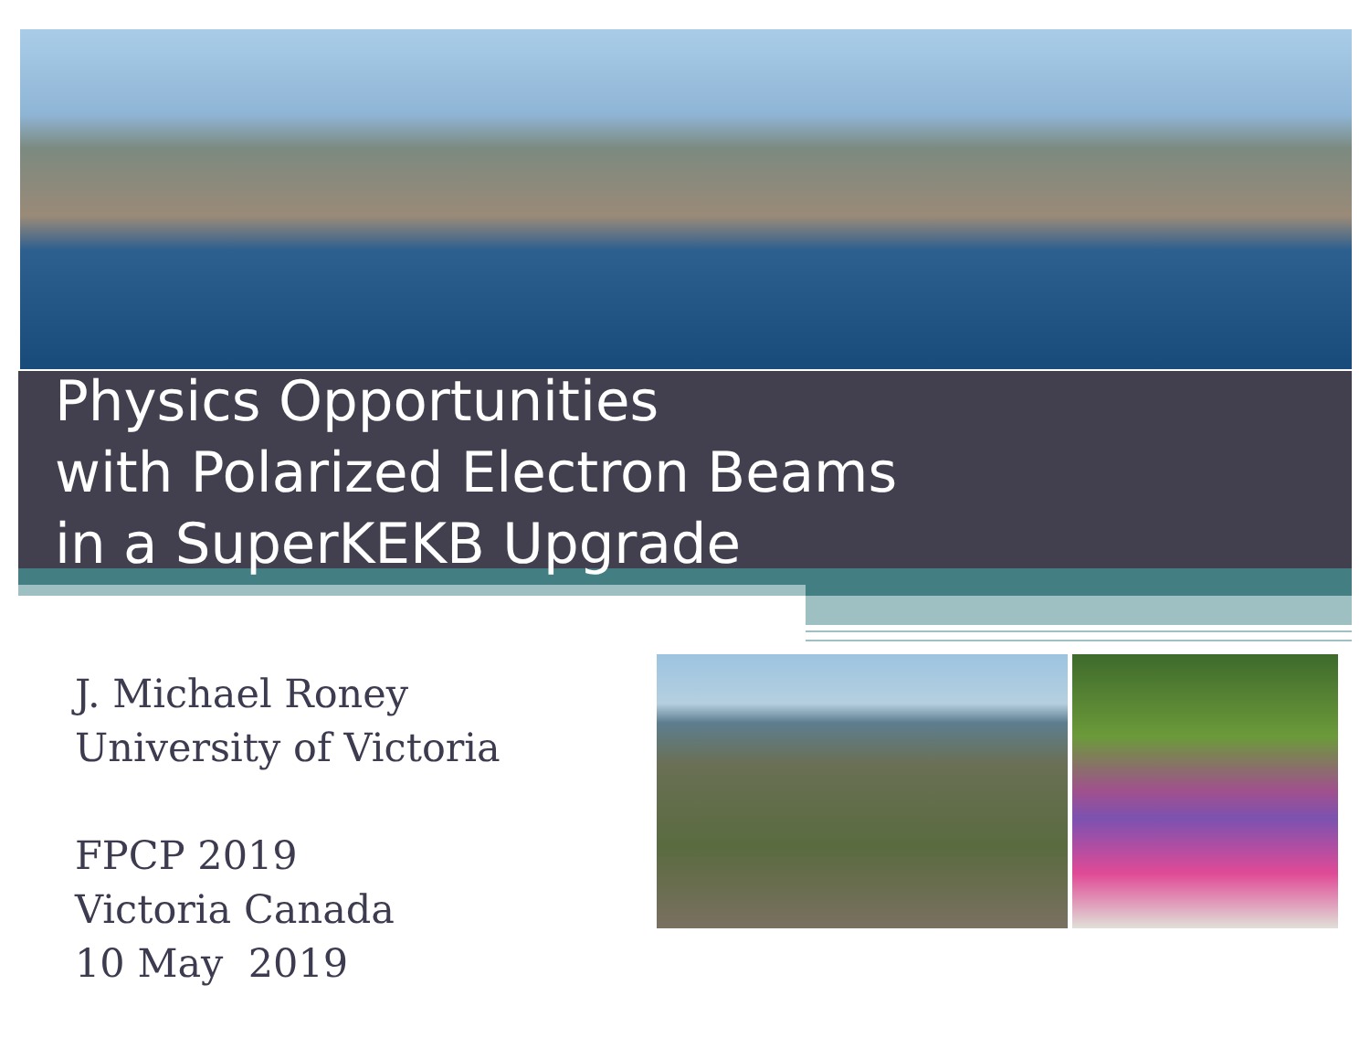Physics Opportunities
with Polarized Electron Beams
in a SuperKEKB Upgrade
J. Michael Roney
University of Victoria
FPCP 2019
Victoria Canada
10 May 2019